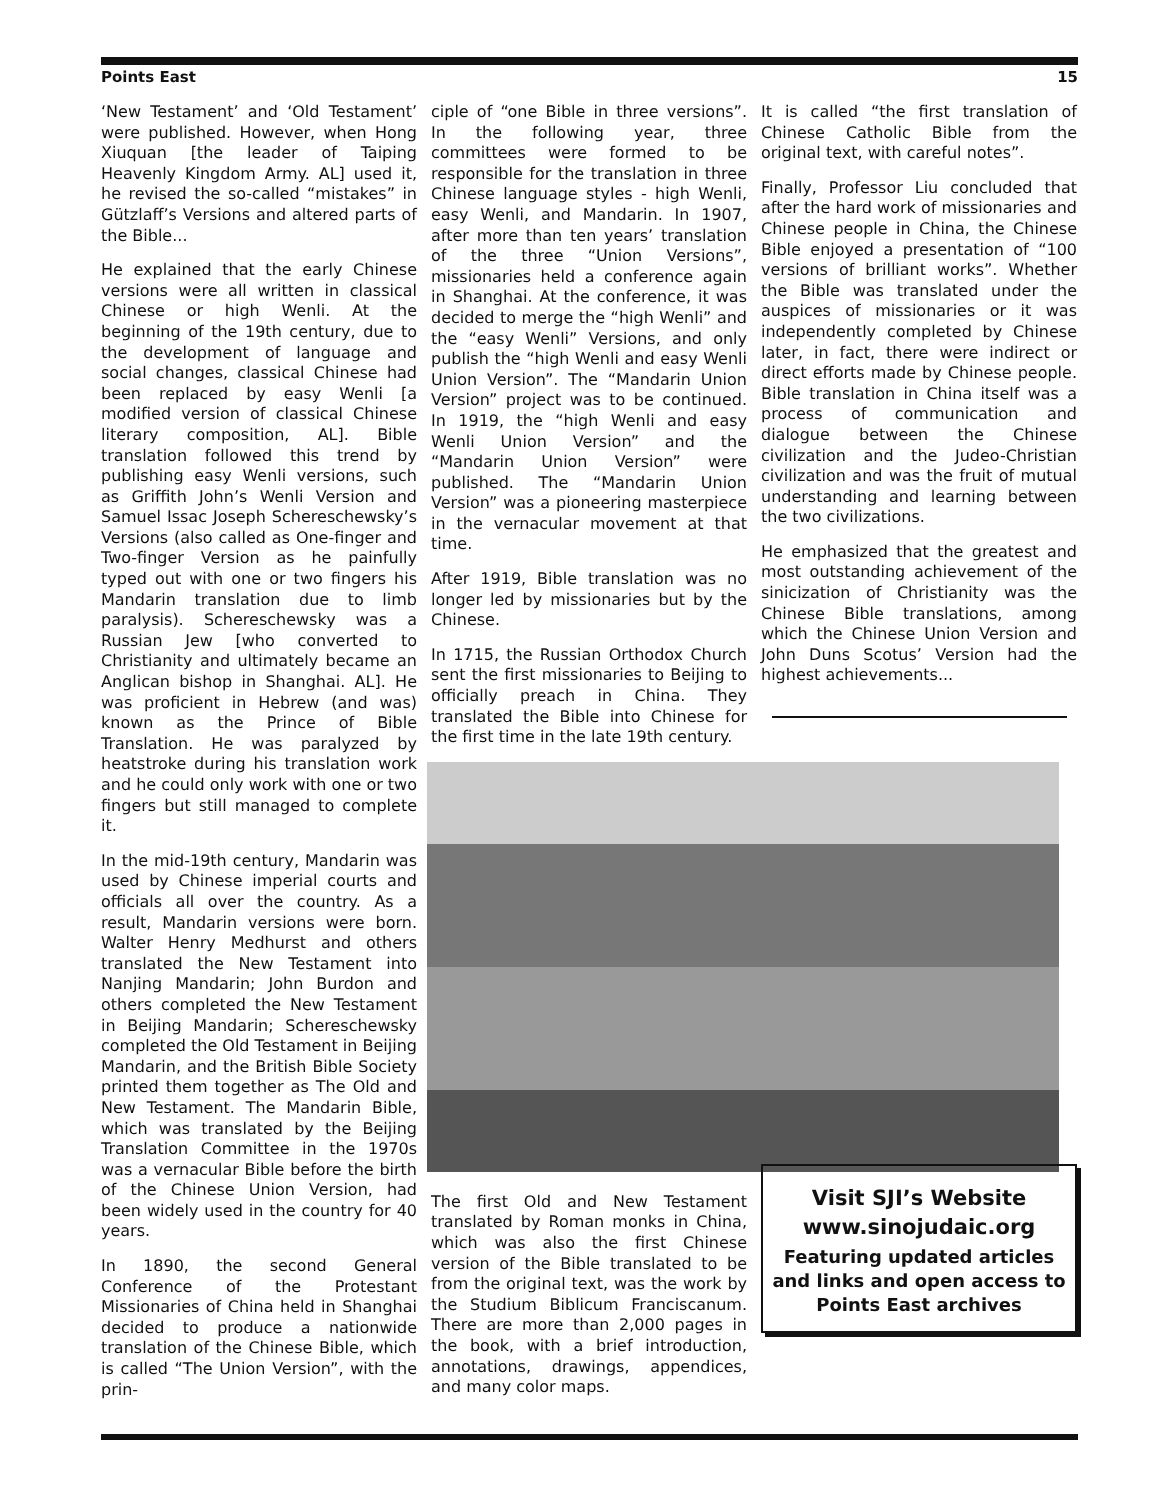Points East 15
‘New Testament’ and ‘Old Testament’ were published. However, when Hong Xiuquan [the leader of Taiping Heavenly Kingdom Army. AL] used it, he revised the so-called “mistakes” in Gützlaff’s Versions and altered parts of the Bible...
He explained that the early Chinese versions were all written in classical Chinese or high Wenli. At the beginning of the 19th century, due to the development of language and social changes, classical Chinese had been replaced by easy Wenli [a modified version of classical Chinese literary composition, AL]. Bible translation followed this trend by publishing easy Wenli versions, such as Griffith John’s Wenli Version and Samuel Issac Joseph Schereschewsky’s Versions (also called as One-finger and Two-finger Version as he painfully typed out with one or two fingers his Mandarin translation due to limb paralysis). Schereschewsky was a Russian Jew [who converted to Christianity and ultimately became an Anglican bishop in Shanghai. AL]. He was proficient in Hebrew (and was) known as the Prince of Bible Translation. He was paralyzed by heatstroke during his translation work and he could only work with one or two fingers but still managed to complete it.
In the mid-19th century, Mandarin was used by Chinese imperial courts and officials all over the country. As a result, Mandarin versions were born. Walter Henry Medhurst and others translated the New Testament into Nanjing Mandarin; John Burdon and others completed the New Testament in Beijing Mandarin; Schereschewsky completed the Old Testament in Beijing Mandarin, and the British Bible Society printed them together as The Old and New Testament. The Mandarin Bible, which was translated by the Beijing Translation Committee in the 1970s was a vernacular Bible before the birth of the Chinese Union Version, had been widely used in the country for 40 years.
In 1890, the second General Conference of the Protestant Missionaries of China held in Shanghai decided to produce a nationwide translation of the Chinese Bible, which is called “The Union Version”, with the prin-
ciple of “one Bible in three versions”. In the following year, three committees were formed to be responsible for the translation in three Chinese language styles - high Wenli, easy Wenli, and Mandarin. In 1907, after more than ten years’ translation of the three “Union Versions”, missionaries held a conference again in Shanghai. At the conference, it was decided to merge the “high Wenli” and the “easy Wenli” Versions, and only publish the “high Wenli and easy Wenli Union Version”. The “Mandarin Union Version” project was to be continued. In 1919, the “high Wenli and easy Wenli Union Version” and the “Mandarin Union Version” were published. The “Mandarin Union Version” was a pioneering masterpiece in the vernacular movement at that time.
After 1919, Bible translation was no longer led by missionaries but by the Chinese.
In 1715, the Russian Orthodox Church sent the first missionaries to Beijing to officially preach in China. They translated the Bible into Chinese for the first time in the late 19th century.
The first Old and New Testament translated by Roman monks in China, which was also the first Chinese version of the Bible translated to be from the original text, was the work by the Studium Biblicum Franciscanum. There are more than 2,000 pages in the book, with a brief introduction, annotations, drawings, appendices, and many color maps.
It is called “the first translation of Chinese Catholic Bible from the original text, with careful notes”.
Finally, Professor Liu concluded that after the hard work of missionaries and Chinese people in China, the Chinese Bible enjoyed a presentation of “100 versions of brilliant works”. Whether the Bible was translated under the auspices of missionaries or it was independently completed by Chinese later, in fact, there were indirect or direct efforts made by Chinese people. Bible translation in China itself was a process of communication and dialogue between the Chinese civilization and the Judeo-Christian civilization and was the fruit of mutual understanding and learning between the two civilizations.
He emphasized that the greatest and most outstanding achievement of the sinicization of Christianity was the Chinese Bible translations, among which the Chinese Union Version and John Duns Scotus’ Version had the highest achievements...
Visit SJI’s Website
www.sinojudaic.org
Featuring updated articles and links and open access to Points East archives